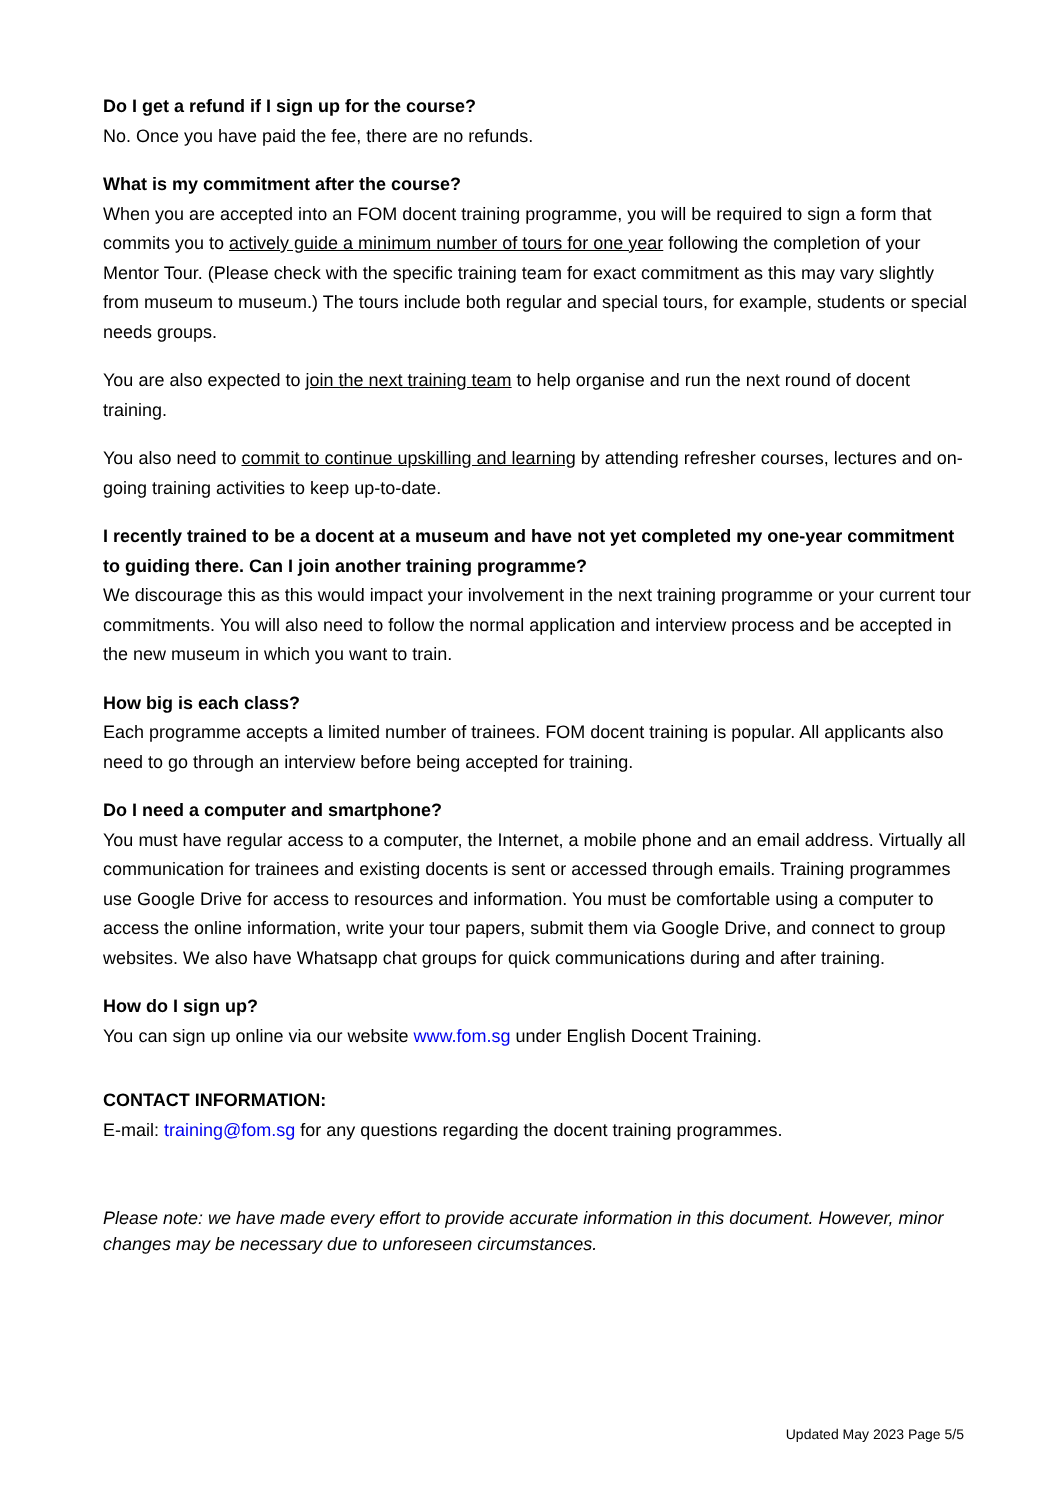Do I get a refund if I sign up for the course?
No. Once you have paid the fee, there are no refunds.
What is my commitment after the course?
When you are accepted into an FOM docent training programme, you will be required to sign a form that commits you to actively guide a minimum number of tours for one year following the completion of your Mentor Tour. (Please check with the specific training team for exact commitment as this may vary slightly from museum to museum.) The tours include both regular and special tours, for example, students or special needs groups.
You are also expected to join the next training team to help organise and run the next round of docent training.
You also need to commit to continue upskilling and learning by attending refresher courses, lectures and on-going training activities to keep up-to-date.
I recently trained to be a docent at a museum and have not yet completed my one-year commitment to guiding there. Can I join another training programme?
We discourage this as this would impact your involvement in the next training programme or your current tour commitments. You will also need to follow the normal application and interview process and be accepted in the new museum in which you want to train.
How big is each class?
Each programme accepts a limited number of trainees. FOM docent training is popular. All applicants also need to go through an interview before being accepted for training.
Do I need a computer and smartphone?
You must have regular access to a computer, the Internet, a mobile phone and an email address. Virtually all communication for trainees and existing docents is sent or accessed through emails. Training programmes use Google Drive for access to resources and information. You must be comfortable using a computer to access the online information, write your tour papers, submit them via Google Drive, and connect to group websites. We also have Whatsapp chat groups for quick communications during and after training.
How do I sign up?
You can sign up online via our website www.fom.sg under English Docent Training.
CONTACT INFORMATION:
E-mail: training@fom.sg for any questions regarding the docent training programmes.
Please note: we have made every effort to provide accurate information in this document. However, minor changes may be necessary due to unforeseen circumstances.
Updated May 2023 Page 5/5